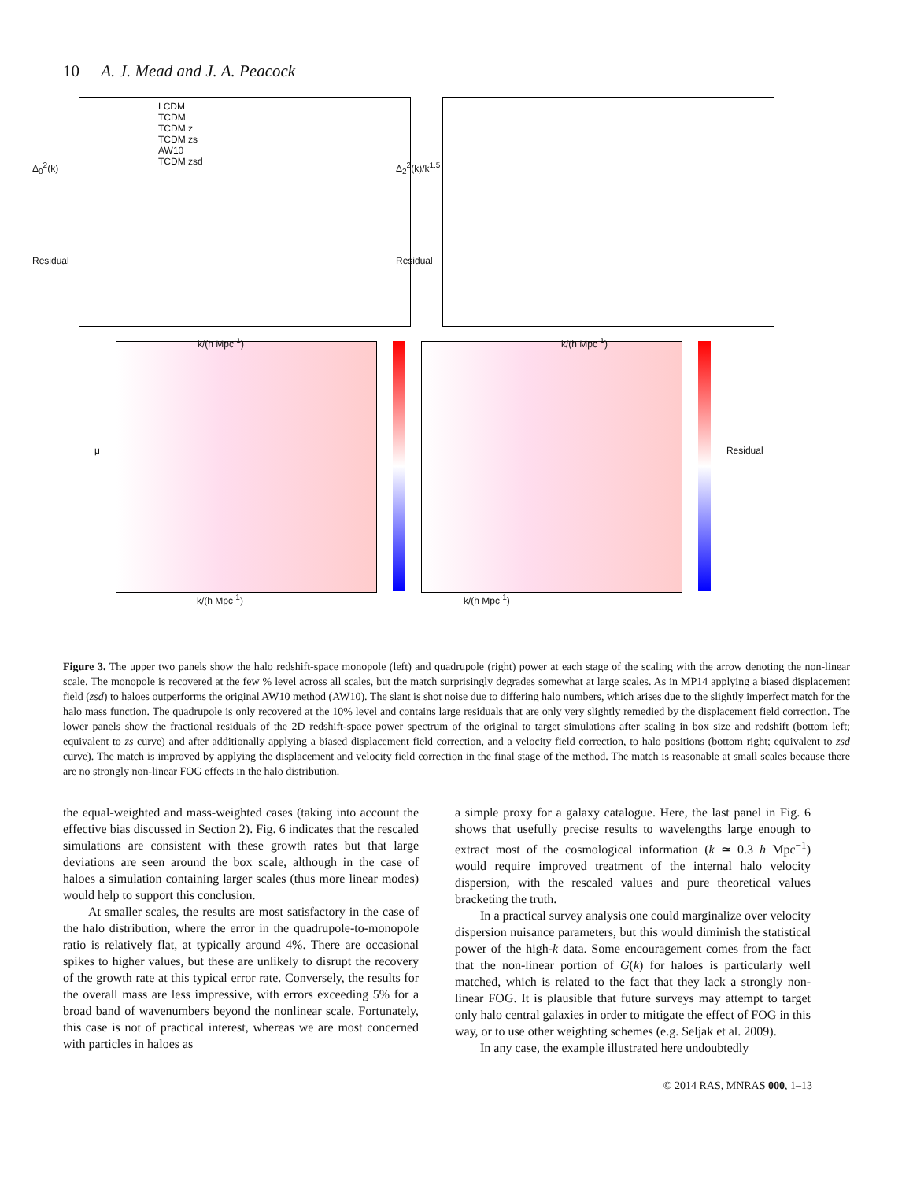10 A. J. Mead and J. A. Peacock
LCDM
TCDM
TCDM z
TCDM zs
AW10
TCDM zsd
Δ<sub>0</sub><sup>2</sup>(k)
Residual
k/(h Mpc<sup>-1</sup>)
Δ<sub>2</sub><sup>2</sup>(k)/k<sup>1.5</sup>
Residual
k/(h Mpc<sup>-1</sup>)
μ Residual
k/(h Mpc<sup>-1</sup>) k/(h Mpc<sup>-1</sup>)
Figure 3. The upper two panels show the halo redshift-space monopole (left) and quadrupole (right) power at each stage of the scaling with the arrow denoting the non-linear scale. The monopole is recovered at the few % level across all scales, but the match surprisingly degrades somewhat at large scales. As in MP14 applying a biased displacement field (zsd) to haloes outperforms the original AW10 method (AW10). The slant is shot noise due to differing halo numbers, which arises due to the slightly imperfect match for the halo mass function. The quadrupole is only recovered at the 10% level and contains large residuals that are only very slightly remedied by the displacement field correction. The lower panels show the fractional residuals of the 2D redshift-space power spectrum of the original to target simulations after scaling in box size and redshift (bottom left; equivalent to zs curve) and after additionally applying a biased displacement field correction, and a velocity field correction, to halo positions (bottom right; equivalent to zsd curve). The match is improved by applying the displacement and velocity field correction in the final stage of the method. The match is reasonable at small scales because there are no strongly non-linear FOG effects in the halo distribution.
the equal-weighted and mass-weighted cases (taking into account the effective bias discussed in Section 2). Fig. 6 indicates that the rescaled simulations are consistent with these growth rates but that large deviations are seen around the box scale, although in the case of haloes a simulation containing larger scales (thus more linear modes) would help to support this conclusion.
At smaller scales, the results are most satisfactory in the case of the halo distribution, where the error in the quadrupole-to-monopole ratio is relatively flat, at typically around 4%. There are occasional spikes to higher values, but these are unlikely to disrupt the recovery of the growth rate at this typical error rate. Conversely, the results for the overall mass are less impressive, with errors exceeding 5% for a broad band of wavenumbers beyond the nonlinear scale. Fortunately, this case is not of practical interest, whereas we are most concerned with particles in haloes as
a simple proxy for a galaxy catalogue. Here, the last panel in Fig. 6 shows that usefully precise results to wavelengths large enough to extract most of the cosmological information (k ≃ 0.3 h Mpc<sup>−1</sup>) would require improved treatment of the internal halo velocity dispersion, with the rescaled values and pure theoretical values bracketing the truth.
In a practical survey analysis one could marginalize over velocity dispersion nuisance parameters, but this would diminish the statistical power of the high-k data. Some encouragement comes from the fact that the non-linear portion of G(k) for haloes is particularly well matched, which is related to the fact that they lack a strongly non-linear FOG. It is plausible that future surveys may attempt to target only halo central galaxies in order to mitigate the effect of FOG in this way, or to use other weighting schemes (e.g. Seljak et al. 2009).
In any case, the example illustrated here undoubtedly
© 2014 RAS, MNRAS 000, 1–13